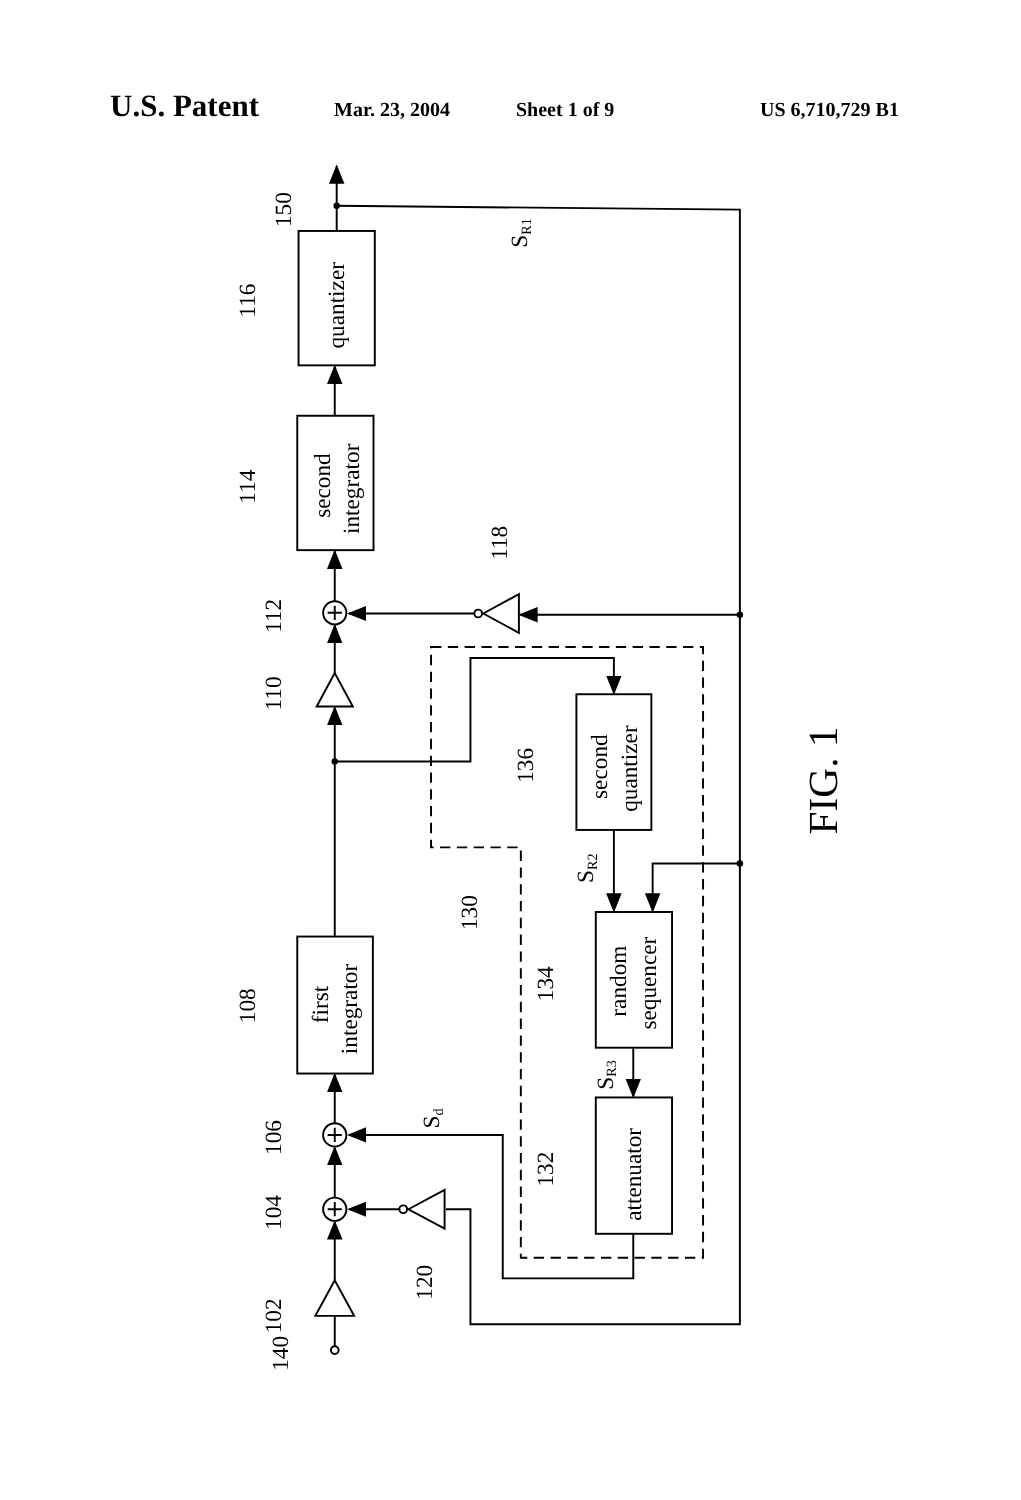U.S. Patent Mar. 23, 2004 Sheet 1 of 9 US 6,710,729 B1
quantizer
second
integrator
first
integrator
second
quantizer
random
sequencer
attenuator
150
116
114
112
110
108
106
104
102
140
118
120
136
130
134
132
SR1
SR2
SR3
Sd
FIG. 1